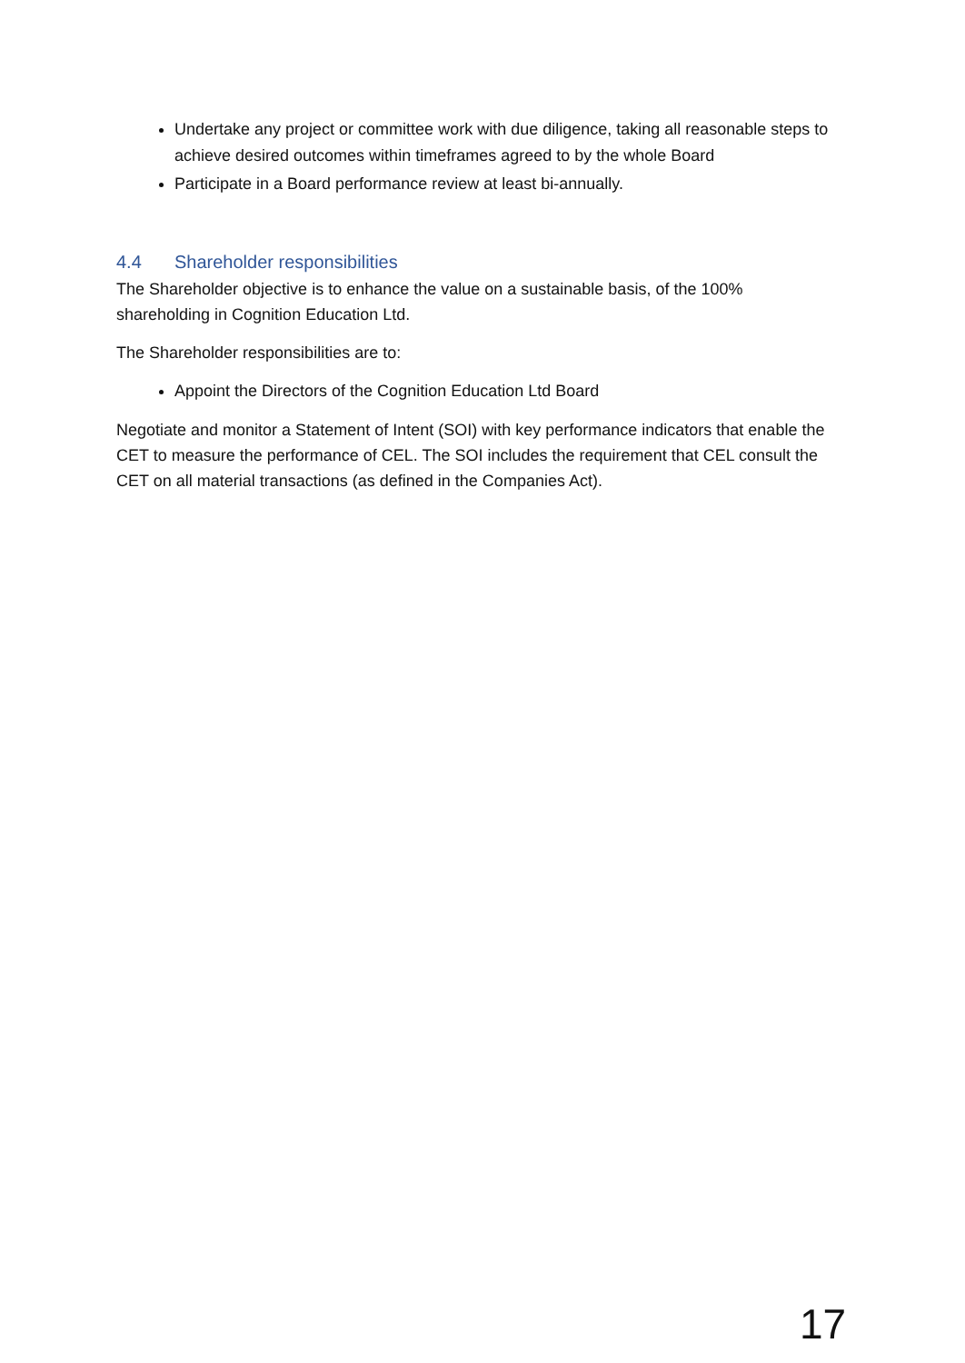Undertake any project or committee work with due diligence, taking all reasonable steps to achieve desired outcomes within timeframes agreed to by the whole Board
Participate in a Board performance review at least bi-annually.
4.4 Shareholder responsibilities
The Shareholder objective is to enhance the value on a sustainable basis, of the 100% shareholding in Cognition Education Ltd.
The Shareholder responsibilities are to:
Appoint the Directors of the Cognition Education Ltd Board
Negotiate and monitor a Statement of Intent (SOI) with key performance indicators that enable the CET to measure the performance of CEL. The SOI includes the requirement that CEL consult the CET on all material transactions (as defined in the Companies Act).
17